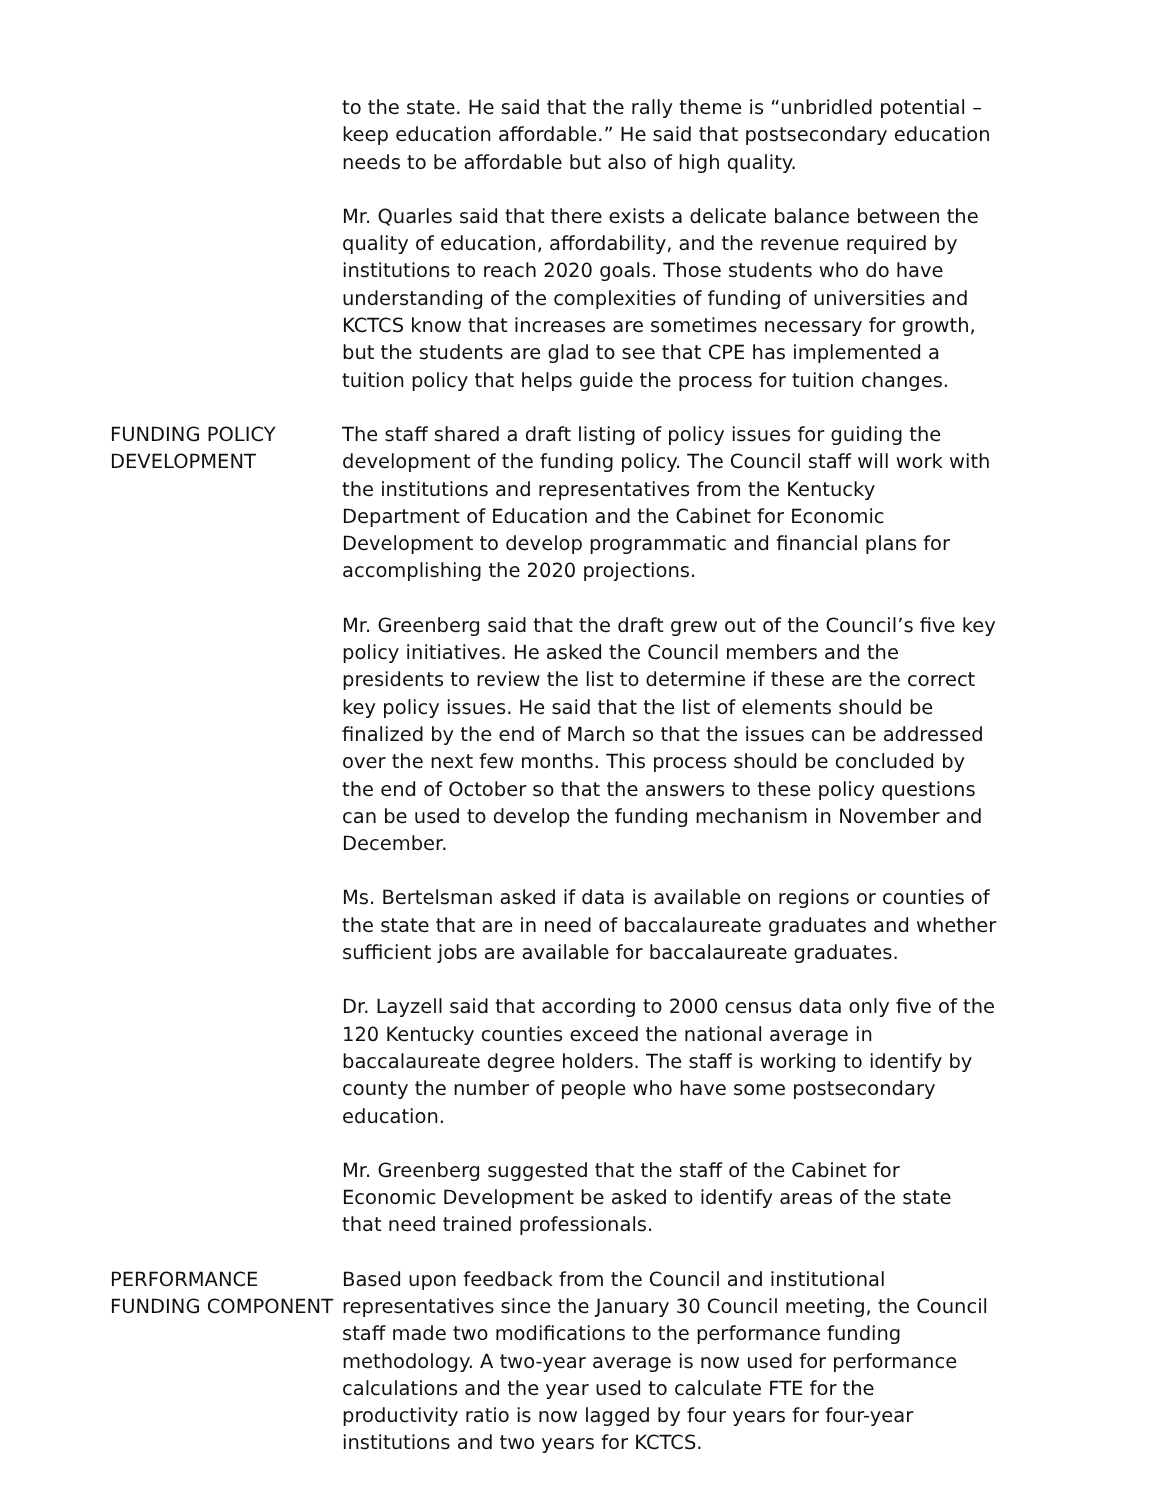to the state. He said that the rally theme is “unbridled potential – keep education affordable.” He said that postsecondary education needs to be affordable but also of high quality.
Mr. Quarles said that there exists a delicate balance between the quality of education, affordability, and the revenue required by institutions to reach 2020 goals. Those students who do have understanding of the complexities of funding of universities and KCTCS know that increases are sometimes necessary for growth, but the students are glad to see that CPE has implemented a tuition policy that helps guide the process for tuition changes.
FUNDING POLICY DEVELOPMENT
The staff shared a draft listing of policy issues for guiding the development of the funding policy. The Council staff will work with the institutions and representatives from the Kentucky Department of Education and the Cabinet for Economic Development to develop programmatic and financial plans for accomplishing the 2020 projections.
Mr. Greenberg said that the draft grew out of the Council’s five key policy initiatives. He asked the Council members and the presidents to review the list to determine if these are the correct key policy issues. He said that the list of elements should be finalized by the end of March so that the issues can be addressed over the next few months. This process should be concluded by the end of October so that the answers to these policy questions can be used to develop the funding mechanism in November and December.
Ms. Bertelsman asked if data is available on regions or counties of the state that are in need of baccalaureate graduates and whether sufficient jobs are available for baccalaureate graduates.
Dr. Layzell said that according to 2000 census data only five of the 120 Kentucky counties exceed the national average in baccalaureate degree holders. The staff is working to identify by county the number of people who have some postsecondary education.
Mr. Greenberg suggested that the staff of the Cabinet for Economic Development be asked to identify areas of the state that need trained professionals.
PERFORMANCE FUNDING COMPONENT
Based upon feedback from the Council and institutional representatives since the January 30 Council meeting, the Council staff made two modifications to the performance funding methodology. A two-year average is now used for performance calculations and the year used to calculate FTE for the productivity ratio is now lagged by four years for four-year institutions and two years for KCTCS.